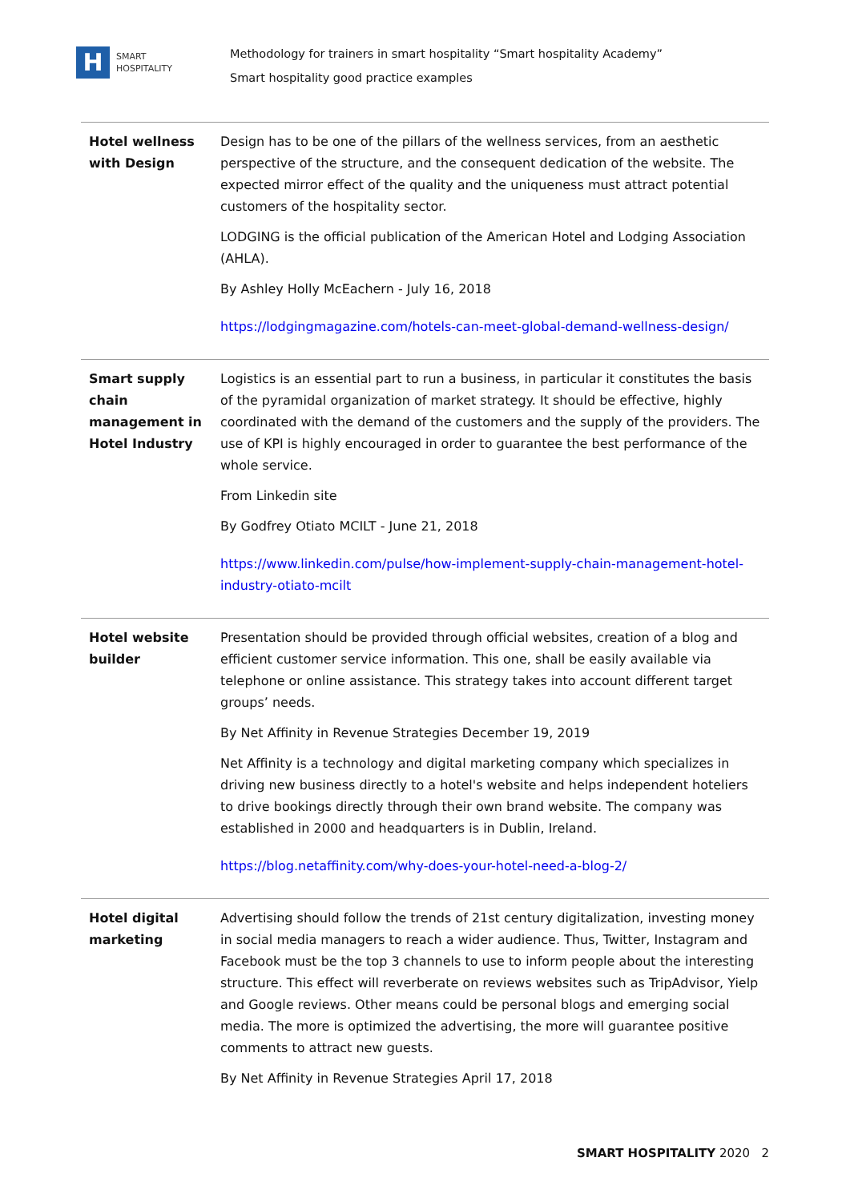H
SMART
HOSPITALITY
Methodology for trainers in smart hospitality “Smart hospitality Academy”
Smart hospitality good practice examples
| Hotel wellness with Design | Design has to be one of the pillars of the wellness services, from an aesthetic perspective of the structure, and the consequent dedication of the website. The expected mirror effect of the quality and the uniqueness must attract potential customers of the hospitality sector. LODGING is the official publication of the American Hotel and Lodging Association (AHLA). By Ashley Holly McEachern - July 16, 2018 https://lodgingmagazine.com/hotels-can-meet-global-demand-wellness-design/ |
| Smart supply chain management in Hotel Industry | Logistics is an essential part to run a business, in particular it constitutes the basis of the pyramidal organization of market strategy. It should be effective, highly coordinated with the demand of the customers and the supply of the providers. The use of KPI is highly encouraged in order to guarantee the best performance of the whole service. From Linkedin site By Godfrey Otiato MCILT - June 21, 2018 https://www.linkedin.com/pulse/how-implement-supply-chain-management-hotel-industry-otiato-mcilt |
| Hotel website builder | Presentation should be provided through official websites, creation of a blog and efficient customer service information. This one, shall be easily available via telephone or online assistance. This strategy takes into account different target groups’ needs. By Net Affinity in Revenue Strategies December 19, 2019 Net Affinity is a technology and digital marketing company which specializes in driving new business directly to a hotel's website and helps independent hoteliers to drive bookings directly through their own brand website. The company was established in 2000 and headquarters is in Dublin, Ireland. https://blog.netaffinity.com/why-does-your-hotel-need-a-blog-2/ |
| Hotel digital marketing | Advertising should follow the trends of 21st century digitalization, investing money in social media managers to reach a wider audience. Thus, Twitter, Instagram and Facebook must be the top 3 channels to use to inform people about the interesting structure. This effect will reverberate on reviews websites such as TripAdvisor, Yielp and Google reviews. Other means could be personal blogs and emerging social media. The more is optimized the advertising, the more will guarantee positive comments to attract new guests. By Net Affinity in Revenue Strategies April 17, 2018 |
SMART HOSPITALITY 2020 2